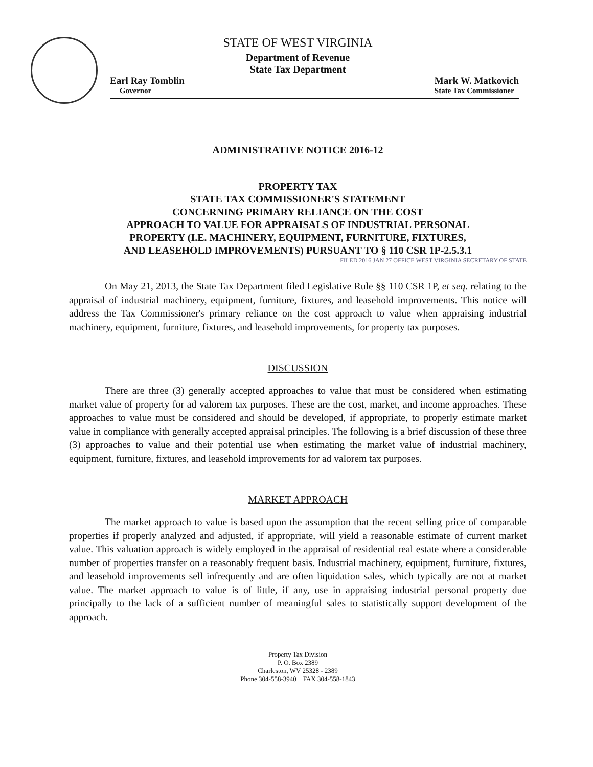STATE OF WEST VIRGINIA
Department of Revenue
State Tax Department
Earl Ray Tomblin
Governor
Mark W. Matkovich
State Tax Commissioner
ADMINISTRATIVE NOTICE 2016-12
PROPERTY TAX
STATE TAX COMMISSIONER'S STATEMENT
CONCERNING PRIMARY RELIANCE ON THE COST
APPROACH TO VALUE FOR APPRAISALS OF INDUSTRIAL PERSONAL
PROPERTY (I.E. MACHINERY, EQUIPMENT, FURNITURE, FIXTURES,
AND LEASEHOLD IMPROVEMENTS) PURSUANT TO § 110 CSR 1P-2.5.3.1
FILED 2016 JAN 27 OFFICE WEST VIRGINIA SECRETARY OF STATE
On May 21, 2013, the State Tax Department filed Legislative Rule §§ 110 CSR 1P, et seq. relating to the appraisal of industrial machinery, equipment, furniture, fixtures, and leasehold improvements. This notice will address the Tax Commissioner's primary reliance on the cost approach to value when appraising industrial machinery, equipment, furniture, fixtures, and leasehold improvements, for property tax purposes.
DISCUSSION
There are three (3) generally accepted approaches to value that must be considered when estimating market value of property for ad valorem tax purposes. These are the cost, market, and income approaches. These approaches to value must be considered and should be developed, if appropriate, to properly estimate market value in compliance with generally accepted appraisal principles. The following is a brief discussion of these three (3) approaches to value and their potential use when estimating the market value of industrial machinery, equipment, furniture, fixtures, and leasehold improvements for ad valorem tax purposes.
MARKET APPROACH
The market approach to value is based upon the assumption that the recent selling price of comparable properties if properly analyzed and adjusted, if appropriate, will yield a reasonable estimate of current market value. This valuation approach is widely employed in the appraisal of residential real estate where a considerable number of properties transfer on a reasonably frequent basis. Industrial machinery, equipment, furniture, fixtures, and leasehold improvements sell infrequently and are often liquidation sales, which typically are not at market value. The market approach to value is of little, if any, use in appraising industrial personal property due principally to the lack of a sufficient number of meaningful sales to statistically support development of the approach.
Property Tax Division
P. O. Box 2389
Charleston, WV 25328 - 2389
Phone 304-558-3940 FAX 304-558-1843